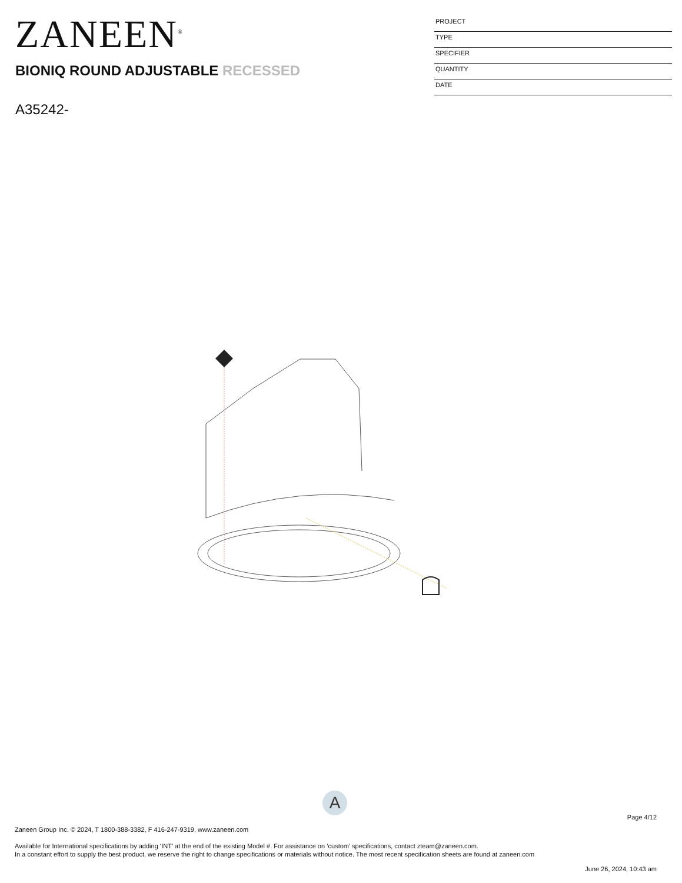ZANEEN<sup>®</sup>
BIONIQ ROUND ADJUSTABLE RECESSED
A35242-
PROJECT
TYPE
SPECIFIER
QUANTITY
DATE
A
Page 4/12
Zaneen Group Inc. © 2024, T 1800-388-3382, F 416-247-9319, www.zaneen.com
Available for International specifications by adding ‘INT’ at the end of the existing Model #. For assistance on ‘custom’ specifications, contact zteam@zaneen.com.
In a constant effort to supply the best product, we reserve the right to change specifications or materials without notice. The most recent specification sheets are found at zaneen.com
June 26, 2024, 10:43 am